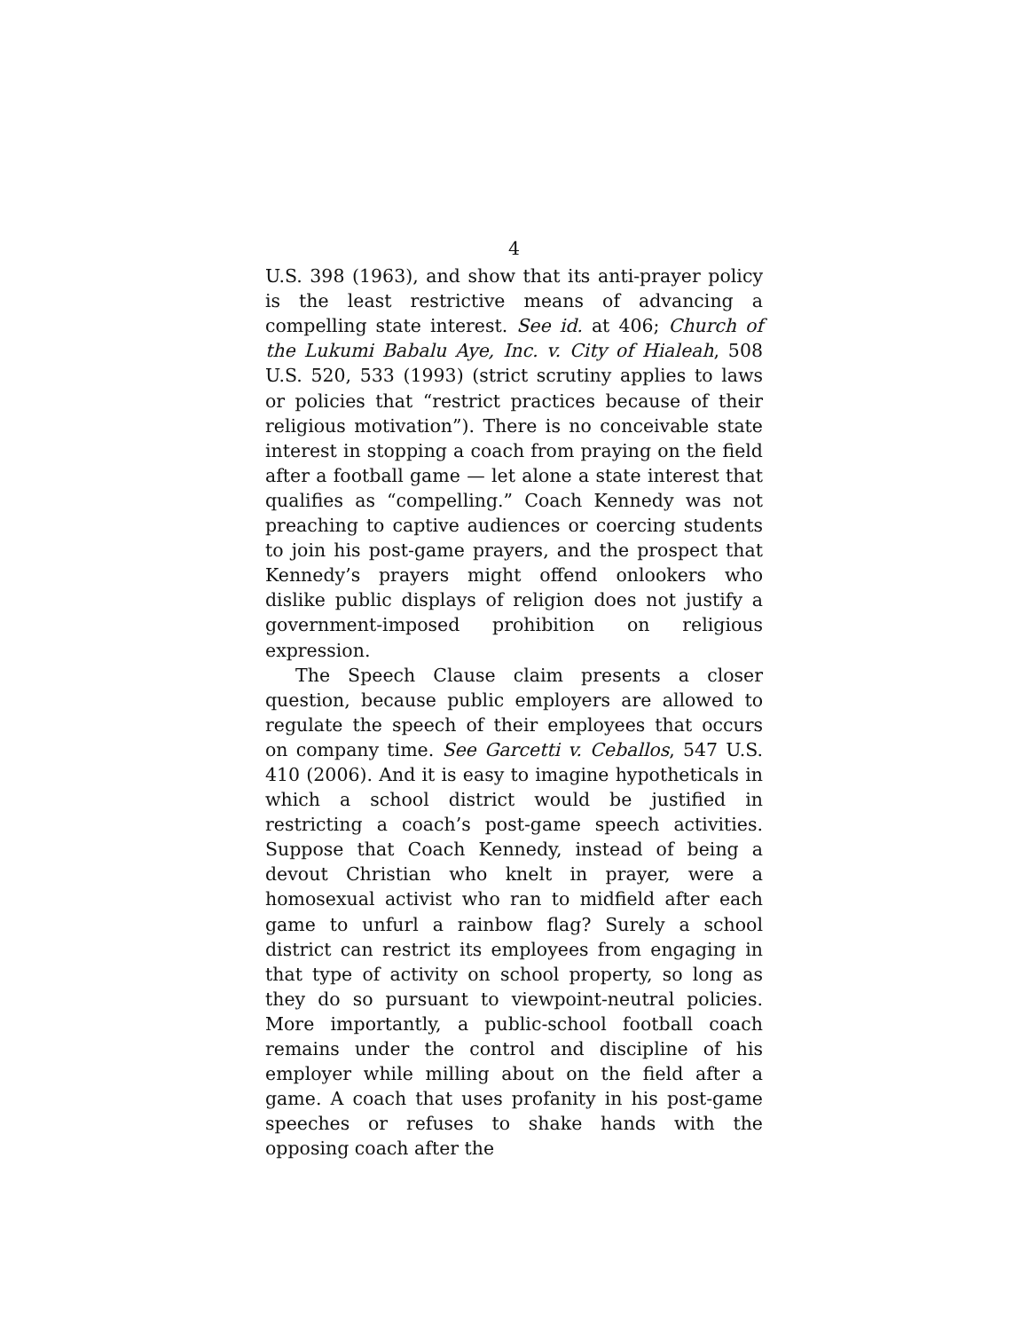4
U.S. 398 (1963), and show that its anti-prayer policy is the least restrictive means of advancing a compelling state interest. See id. at 406; Church of the Lukumi Babalu Aye, Inc. v. City of Hialeah, 508 U.S. 520, 533 (1993) (strict scrutiny applies to laws or policies that “restrict practices because of their religious motivation”). There is no conceivable state interest in stopping a coach from praying on the field after a football game — let alone a state interest that qualifies as “compelling.” Coach Kennedy was not preaching to captive audiences or coercing students to join his post-game prayers, and the prospect that Kennedy’s prayers might offend onlookers who dislike public displays of religion does not justify a government-imposed prohibition on religious expression.
The Speech Clause claim presents a closer question, because public employers are allowed to regulate the speech of their employees that occurs on company time. See Garcetti v. Ceballos, 547 U.S. 410 (2006). And it is easy to imagine hypotheticals in which a school district would be justified in restricting a coach’s post-game speech activities. Suppose that Coach Kennedy, instead of being a devout Christian who knelt in prayer, were a homosexual activist who ran to midfield after each game to unfurl a rainbow flag? Surely a school district can restrict its employees from engaging in that type of activity on school property, so long as they do so pursuant to viewpoint-neutral policies. More importantly, a public-school football coach remains under the control and discipline of his employer while milling about on the field after a game. A coach that uses profanity in his post-game speeches or refuses to shake hands with the opposing coach after the